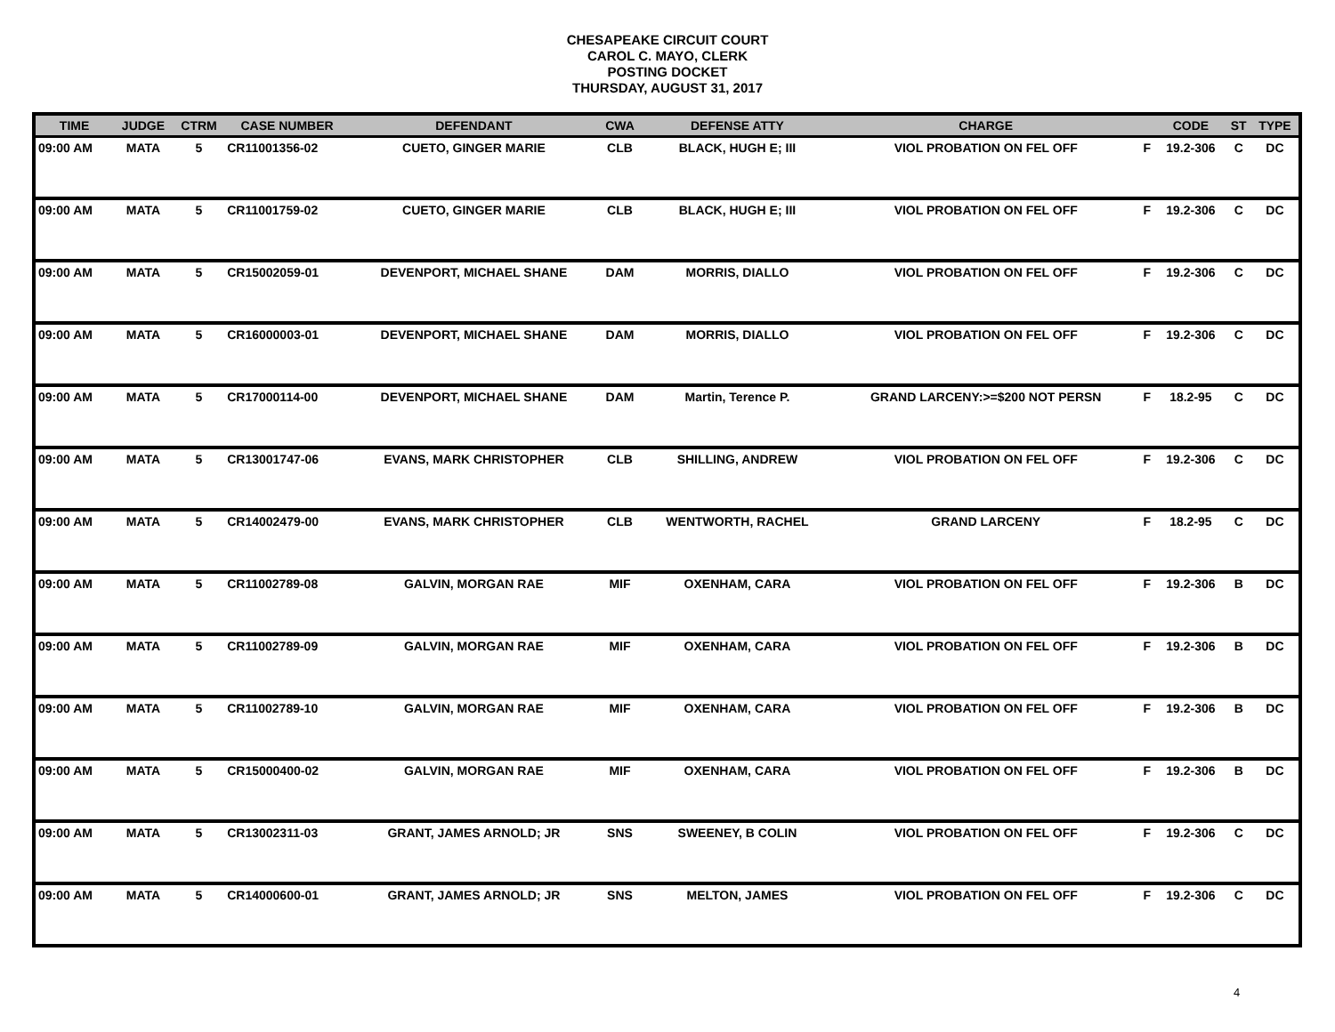CHESAPEAKE CIRCUIT COURT
CAROL C. MAYO, CLERK
POSTING DOCKET
THURSDAY, AUGUST 31, 2017
| TIME | JUDGE | CTRM | CASE NUMBER | DEFENDANT | CWA | DEFENSE ATTY | CHARGE | | CODE | ST | TYPE |
| --- | --- | --- | --- | --- | --- | --- | --- | --- | --- | --- | --- |
| 09:00 AM | MATA | 5 | CR11001356-02 | CUETO, GINGER MARIE | CLB | BLACK, HUGH E; III | VIOL PROBATION ON FEL OFF | F | 19.2-306 | C | DC |
| 09:00 AM | MATA | 5 | CR11001759-02 | CUETO, GINGER MARIE | CLB | BLACK, HUGH E; III | VIOL PROBATION ON FEL OFF | F | 19.2-306 | C | DC |
| 09:00 AM | MATA | 5 | CR15002059-01 | DEVENPORT, MICHAEL SHANE | DAM | MORRIS, DIALLO | VIOL PROBATION ON FEL OFF | F | 19.2-306 | C | DC |
| 09:00 AM | MATA | 5 | CR16000003-01 | DEVENPORT, MICHAEL SHANE | DAM | MORRIS, DIALLO | VIOL PROBATION ON FEL OFF | F | 19.2-306 | C | DC |
| 09:00 AM | MATA | 5 | CR17000114-00 | DEVENPORT, MICHAEL SHANE | DAM | Martin, Terence P. | GRAND LARCENY:>=$200 NOT PERSN | F | 18.2-95 | C | DC |
| 09:00 AM | MATA | 5 | CR13001747-06 | EVANS, MARK CHRISTOPHER | CLB | SHILLING, ANDREW | VIOL PROBATION ON FEL OFF | F | 19.2-306 | C | DC |
| 09:00 AM | MATA | 5 | CR14002479-00 | EVANS, MARK CHRISTOPHER | CLB | WENTWORTH, RACHEL | GRAND LARCENY | F | 18.2-95 | C | DC |
| 09:00 AM | MATA | 5 | CR11002789-08 | GALVIN, MORGAN RAE | MIF | OXENHAM, CARA | VIOL PROBATION ON FEL OFF | F | 19.2-306 | B | DC |
| 09:00 AM | MATA | 5 | CR11002789-09 | GALVIN, MORGAN RAE | MIF | OXENHAM, CARA | VIOL PROBATION ON FEL OFF | F | 19.2-306 | B | DC |
| 09:00 AM | MATA | 5 | CR11002789-10 | GALVIN, MORGAN RAE | MIF | OXENHAM, CARA | VIOL PROBATION ON FEL OFF | F | 19.2-306 | B | DC |
| 09:00 AM | MATA | 5 | CR15000400-02 | GALVIN, MORGAN RAE | MIF | OXENHAM, CARA | VIOL PROBATION ON FEL OFF | F | 19.2-306 | B | DC |
| 09:00 AM | MATA | 5 | CR13002311-03 | GRANT, JAMES ARNOLD; JR | SNS | SWEENEY, B COLIN | VIOL PROBATION ON FEL OFF | F | 19.2-306 | C | DC |
| 09:00 AM | MATA | 5 | CR14000600-01 | GRANT, JAMES ARNOLD; JR | SNS | MELTON, JAMES | VIOL PROBATION ON FEL OFF | F | 19.2-306 | C | DC |
4